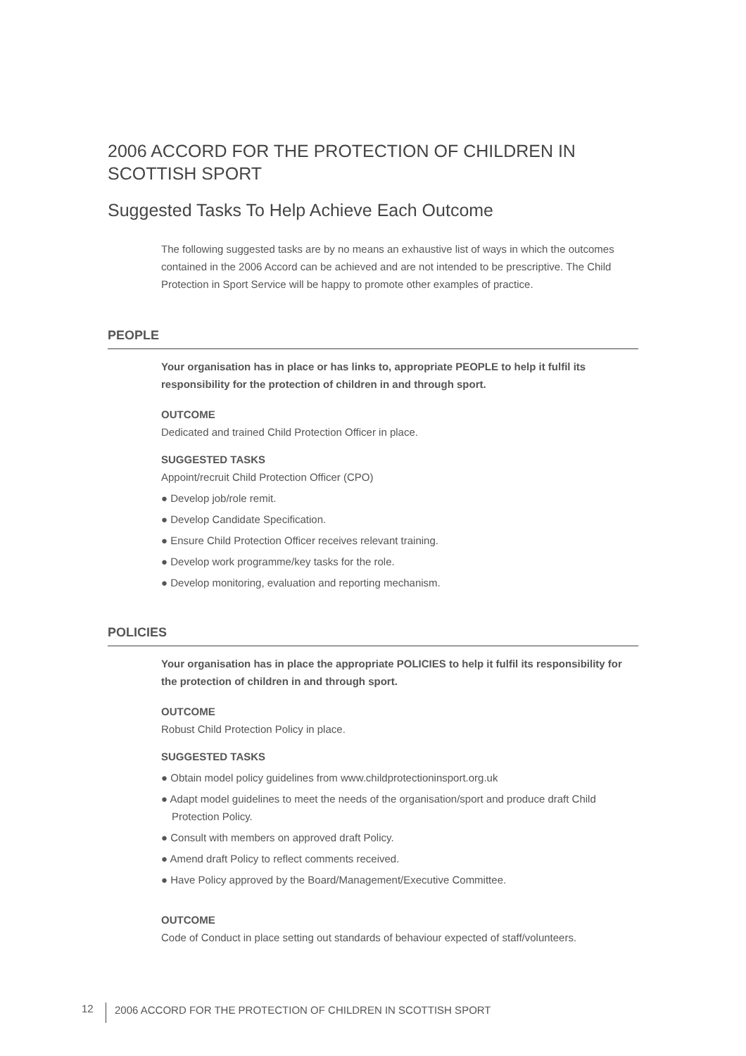2006 ACCORD FOR THE PROTECTION OF CHILDREN IN
SCOTTISH SPORT
Suggested Tasks To Help Achieve Each Outcome
The following suggested tasks are by no means an exhaustive list of ways in which the outcomes contained in the 2006 Accord can be achieved and are not intended to be prescriptive. The Child Protection in Sport Service will be happy to promote other examples of practice.
PEOPLE
Your organisation has in place or has links to, appropriate PEOPLE to help it fulfil its responsibility for the protection of children in and through sport.
OUTCOME
Dedicated and trained Child Protection Officer in place.
SUGGESTED TASKS
Appoint/recruit Child Protection Officer (CPO)
● Develop job/role remit.
● Develop Candidate Specification.
● Ensure Child Protection Officer receives relevant training.
● Develop work programme/key tasks for the role.
● Develop monitoring, evaluation and reporting mechanism.
POLICIES
Your organisation has in place the appropriate POLICIES to help it fulfil its responsibility for the protection of children in and through sport.
OUTCOME
Robust Child Protection Policy in place.
SUGGESTED TASKS
● Obtain model policy guidelines from www.childprotectioninsport.org.uk
● Adapt model guidelines to meet the needs of the organisation/sport and produce draft Child Protection Policy.
● Consult with members on approved draft Policy.
● Amend draft Policy to reflect comments received.
● Have Policy approved by the Board/Management/Executive Committee.
OUTCOME
Code of Conduct in place setting out standards of behaviour expected of staff/volunteers.
12 2006 ACCORD FOR THE PROTECTION OF CHILDREN IN SCOTTISH SPORT